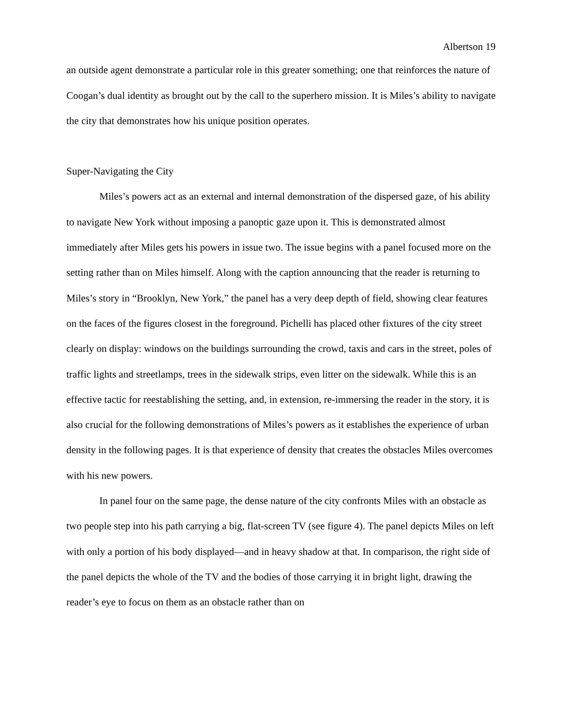Albertson 19
an outside agent demonstrate a particular role in this greater something; one that reinforces the nature of Coogan’s dual identity as brought out by the call to the superhero mission. It is Miles’s ability to navigate the city that demonstrates how his unique position operates.
Super-Navigating the City
Miles’s powers act as an external and internal demonstration of the dispersed gaze, of his ability to navigate New York without imposing a panoptic gaze upon it. This is demonstrated almost immediately after Miles gets his powers in issue two. The issue begins with a panel focused more on the setting rather than on Miles himself. Along with the caption announcing that the reader is returning to Miles’s story in “Brooklyn, New York,” the panel has a very deep depth of field, showing clear features on the faces of the figures closest in the foreground. Pichelli has placed other fixtures of the city street clearly on display: windows on the buildings surrounding the crowd, taxis and cars in the street, poles of traffic lights and streetlamps, trees in the sidewalk strips, even litter on the sidewalk. While this is an effective tactic for reestablishing the setting, and, in extension, re-immersing the reader in the story, it is also crucial for the following demonstrations of Miles’s powers as it establishes the experience of urban density in the following pages. It is that experience of density that creates the obstacles Miles overcomes with his new powers.
In panel four on the same page, the dense nature of the city confronts Miles with an obstacle as two people step into his path carrying a big, flat-screen TV (see figure 4). The panel depicts Miles on left with only a portion of his body displayed—and in heavy shadow at that. In comparison, the right side of the panel depicts the whole of the TV and the bodies of those carrying it in bright light, drawing the reader’s eye to focus on them as an obstacle rather than on